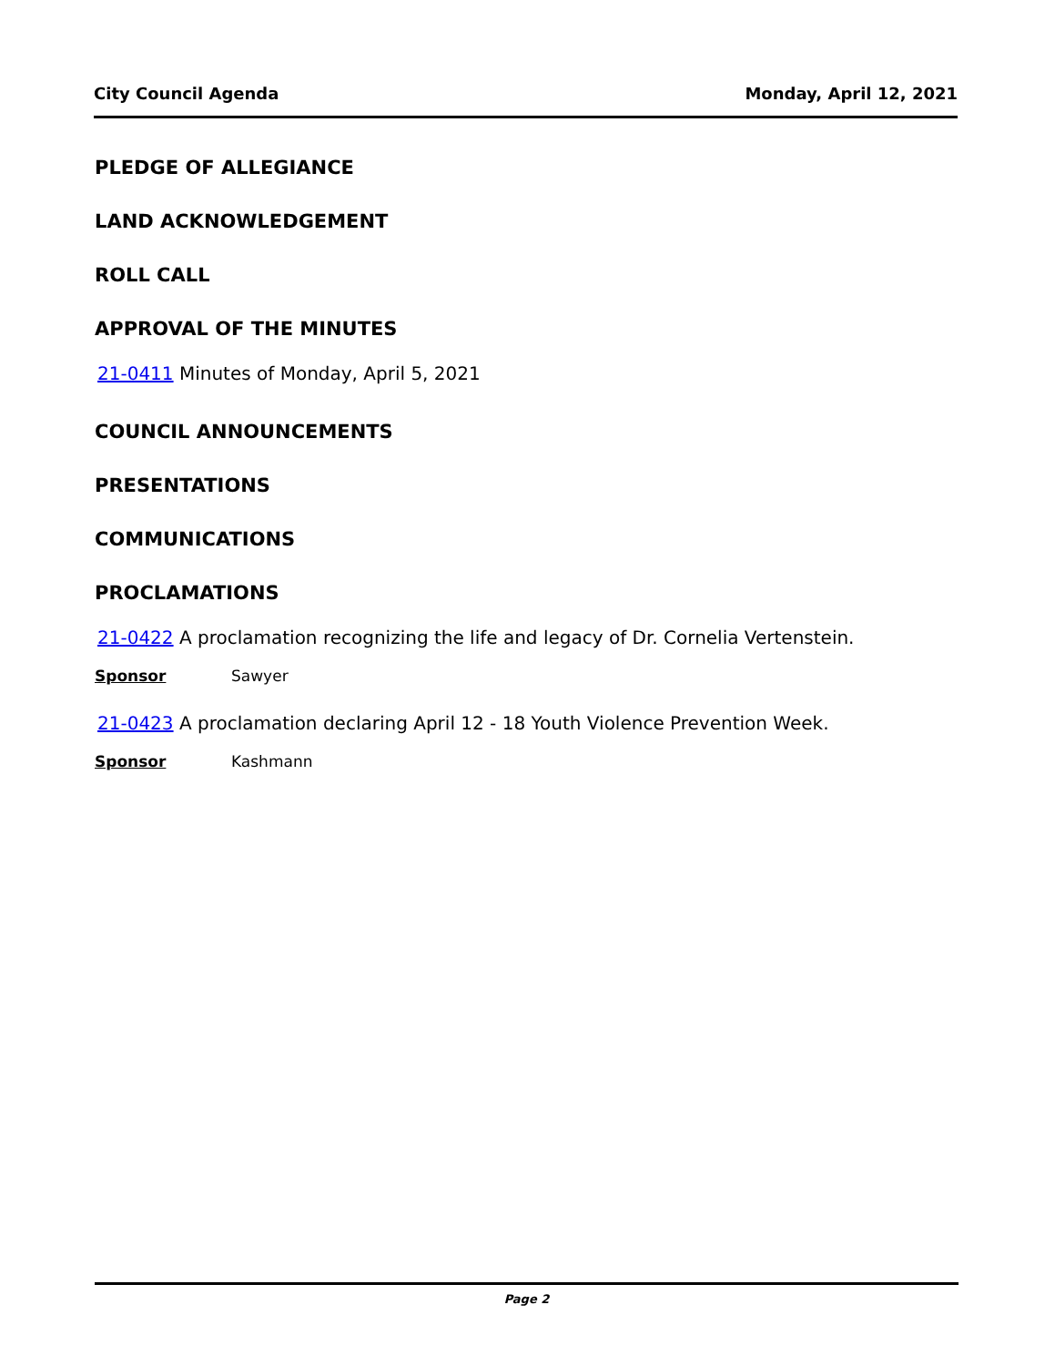City Council Agenda Monday, April 12, 2021
PLEDGE OF ALLEGIANCE
LAND ACKNOWLEDGEMENT
ROLL CALL
APPROVAL OF THE MINUTES
21-0411 Minutes of Monday, April 5, 2021
COUNCIL ANNOUNCEMENTS
PRESENTATIONS
COMMUNICATIONS
PROCLAMATIONS
21-0422 A proclamation recognizing the life and legacy of Dr. Cornelia Vertenstein.
Sponsor Sawyer
21-0423 A proclamation declaring April 12 - 18 Youth Violence Prevention Week.
Sponsor Kashmann
Page 2